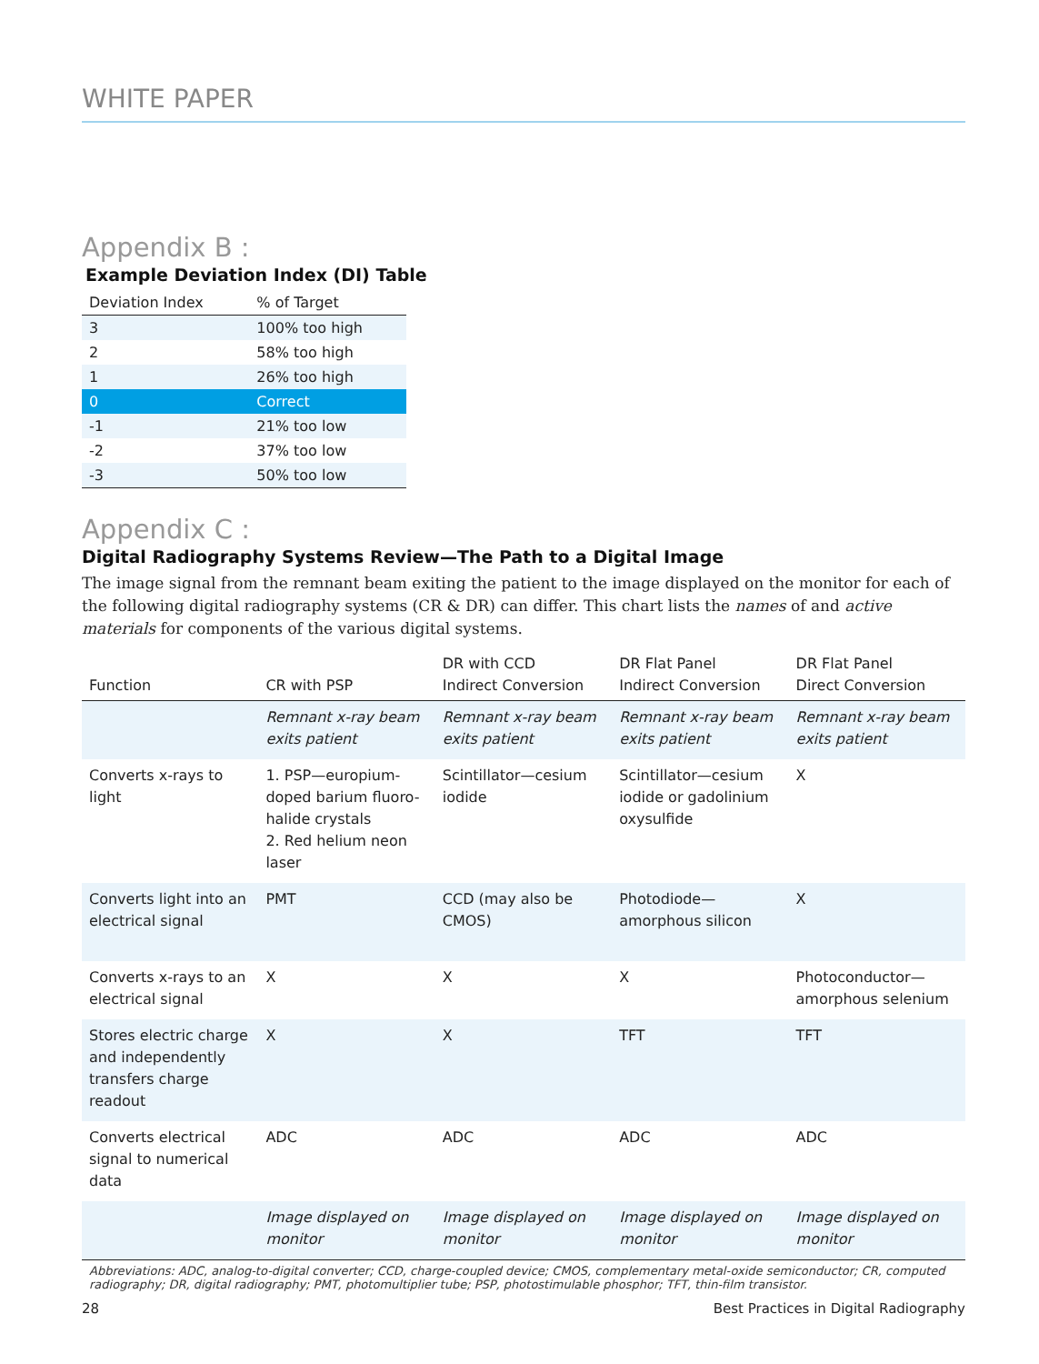WHITE PAPER
Appendix B :
Example Deviation Index (DI) Table
| Deviation Index | % of Target |
| --- | --- |
| 3 | 100% too high |
| 2 | 58% too high |
| 1 | 26% too high |
| 0 | Correct |
| -1 | 21% too low |
| -2 | 37% too low |
| -3 | 50% too low |
Appendix C :
Digital Radiography Systems Review—The Path to a Digital Image
The image signal from the remnant beam exiting the patient to the image displayed on the monitor for each of the following digital radiography systems (CR & DR) can differ. This chart lists the names of and active materials for components of the various digital systems.
| Function | CR with PSP | DR with CCD Indirect Conversion | DR Flat Panel Indirect Conversion | DR Flat Panel Direct Conversion |
| --- | --- | --- | --- | --- |
| | Remnant x-ray beam exits patient | Remnant x-ray beam exits patient | Remnant x-ray beam exits patient | Remnant x-ray beam exits patient |
| Converts x-rays to light | 1. PSP—europium-doped barium fluoro-halide crystals 2. Red helium neon laser | Scintillator—cesium iodide | Scintillator—cesium iodide or gadolinium oxysulfide | X |
| Converts light into an electrical signal | PMT | CCD (may also be CMOS) | Photodiode—amorphous silicon | X |
| Converts x-rays to an electrical signal | X | X | X | Photoconductor—amorphous selenium |
| Stores electric charge and independently transfers charge readout | X | X | TFT | TFT |
| Converts electrical signal to numerical data | ADC | ADC | ADC | ADC |
| | Image displayed on monitor | Image displayed on monitor | Image displayed on monitor | Image displayed on monitor |
Abbreviations: ADC, analog-to-digital converter; CCD, charge-coupled device; CMOS, complementary metal-oxide semiconductor; CR, computed radiography; DR, digital radiography; PMT, photomultiplier tube; PSP, photostimulable phosphor; TFT, thin-film transistor.
28 Best Practices in Digital Radiography